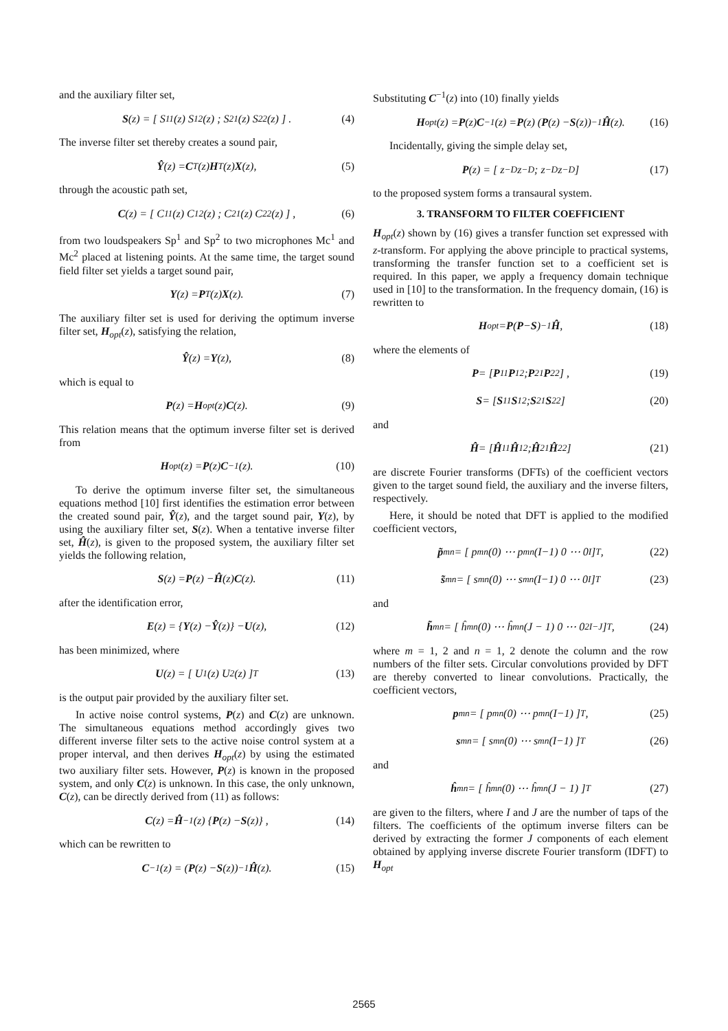and the auxiliary filter set,
S (z) = [ S<sup>11</sup>(z) S<sup>12</sup>(z) ; S<sup>21</sup>(z) S<sup>22</sup>(z) ] . (4)
The inverse filter set thereby creates a sound pair,
Ŷ (z) = C<sup>T</sup>(z) H<sup>T</sup>(z) X (z), (5)
through the acoustic path set,
C (z) = [ C<sup>11</sup>(z) C<sup>12</sup>(z) ; C<sup>21</sup>(z) C<sup>22</sup>(z) ] , (6)
from two loudspeakers Sp<sup>1</sup> and Sp<sup>2</sup> to two microphones Mc<sup>1</sup> and Mc<sup>2</sup> placed at listening points. At the same time, the target sound field filter set yields a target sound pair,
Y (z) = P<sup>T</sup>(z) X (z). (7)
The auxiliary filter set is used for deriving the optimum inverse filter set, H<sub>opt</sub>(z), satisfying the relation,
Ŷ (z) = Y (z), (8)
which is equal to
P (z) = H<sub>opt</sub>(z) C (z). (9)
This relation means that the optimum inverse filter set is derived from
H<sub>opt</sub>(z) = P (z) C<sup>−1</sup>(z). (10)
To derive the optimum inverse filter set, the simultaneous equations method [10] first identifies the estimation error between the created sound pair, Ŷ(z), and the target sound pair, Y(z), by using the auxiliary filter set, S(z). When a tentative inverse filter set, Ĥ(z), is given to the proposed system, the auxiliary filter set yields the following relation,
S (z) = P (z) − Ĥ (z) C (z). (11)
after the identification error,
E (z) = { Y (z) − Ŷ (z)} − U (z), (12)
has been minimized, where
U (z) = [ U<sup>1</sup>(z) U<sup>2</sup>(z) ]<sup>T</sup> (13)
is the output pair provided by the auxiliary filter set.
In active noise control systems, P(z) and C(z) are unknown. The simultaneous equations method accordingly gives two different inverse filter sets to the active noise control system at a proper interval, and then derives H<sub>opt</sub>(z) by using the estimated two auxiliary filter sets. However, P(z) is known in the proposed system, and only C(z) is unknown. In this case, the only unknown, C(z), can be directly derived from (11) as follows:
C (z) = Ĥ<sup>−1</sup>(z) { P (z) − S (z)} , (14)
which can be rewritten to
C<sup>−1</sup>(z) = (P (z) − S (z))<sup>−1</sup> Ĥ (z). (15)
Substituting C<sup>−1</sup>(z) into (10) finally yields
H<sub>opt</sub>(z) = P (z) C<sup>−1</sup>(z) = P (z) (P (z) − S (z))<sup>−1</sup> Ĥ (z). (16)
Incidentally, giving the simple delay set,
P (z) = [ z<sup>−D</sup> z<sup>−D</sup> ; z<sup>−D</sup> z<sup>−D</sup> ] (17)
to the proposed system forms a transaural system.
3. TRANSFORM TO FILTER COEFFICIENT
H<sub>opt</sub>(z) shown by (16) gives a transfer function set expressed with z-transform. For applying the above principle to practical systems, transforming the transfer function set to a coefficient set is required. In this paper, we apply a frequency domain technique used in [10] to the transformation. In the frequency domain, (16) is rewritten to
H<sub>opt</sub> = P (P − S)<sup>−1</sup> Ĥ, (18)
where the elements of
P = [ P<sup>11</sup> P<sup>12</sup> ; P<sup>21</sup> P<sup>22</sup> ] , (19)
S = [ S<sup>11</sup> S<sup>12</sup> ; S<sup>21</sup> S<sup>22</sup> ] (20)
and
Ĥ = [ Ĥ<sup>11</sup> Ĥ<sup>12</sup> ; Ĥ<sup>21</sup> Ĥ<sup>22</sup> ] (21)
are discrete Fourier transforms (DFTs) of the coefficient vectors given to the target sound field, the auxiliary and the inverse filters, respectively.
Here, it should be noted that DFT is applied to the modified coefficient vectors,
p̃<sup>mn</sup> = [ p<sup>mn</sup>(0) ⋯ p<sup>mn</sup>(I−1) 0 ⋯ 0 <sub>I</sub> ]<sup>T</sup> , (22)
s̃<sup>mn</sup> = [ s<sup>mn</sup>(0) ⋯ s<sup>mn</sup>(I−1) 0 ⋯ 0 <sub>I</sub> ]<sup>T</sup> (23)
and
h̃<sup>mn</sup> = [ ĥ<sup>mn</sup>(0) ⋯ ĥ<sup>mn</sup>(J − 1) 0 ⋯ 0 <sub>2I−J</sub> ]<sup>T</sup> , (24)
where m = 1, 2 and n = 1, 2 denote the column and the row numbers of the filter sets. Circular convolutions provided by DFT are thereby converted to linear convolutions. Practically, the coefficient vectors,
p<sup>mn</sup> = [ p<sup>mn</sup>(0) ⋯ p<sup>mn</sup>(I−1) ]<sup>T</sup> , (25)
s<sup>mn</sup> = [ s<sup>mn</sup>(0) ⋯ s<sup>mn</sup>(I−1) ]<sup>T</sup> (26)
and
ĥ<sup>mn</sup> = [ ĥ<sup>mn</sup>(0) ⋯ ĥ<sup>mn</sup>(J − 1) ]<sup>T</sup> (27)
are given to the filters, where I and J are the number of taps of the filters. The coefficients of the optimum inverse filters can be derived by extracting the former J components of each element obtained by applying inverse discrete Fourier transform (IDFT) to H<sub>opt</sub>
2565